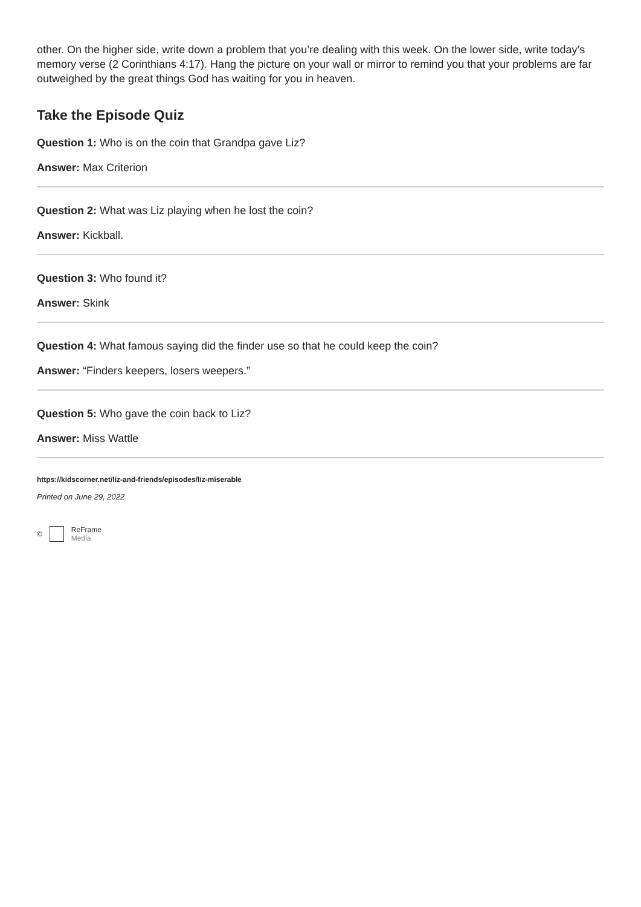other. On the higher side, write down a problem that you’re dealing with this week. On the lower side, write today’s memory verse (2 Corinthians 4:17). Hang the picture on your wall or mirror to remind you that your problems are far outweighed by the great things God has waiting for you in heaven.
Take the Episode Quiz
Question 1: Who is on the coin that Grandpa gave Liz?
Answer: Max Criterion
Question 2: What was Liz playing when he lost the coin?
Answer: Kickball.
Question 3: Who found it?
Answer: Skink
Question 4: What famous saying did the finder use so that he could keep the coin?
Answer: “Finders keepers, losers weepers.”
Question 5: Who gave the coin back to Liz?
Answer: Miss Wattle
https://kidscorner.net/liz-and-friends/episodes/liz-miserable
Printed on June 29, 2022
© ReFrame
Media